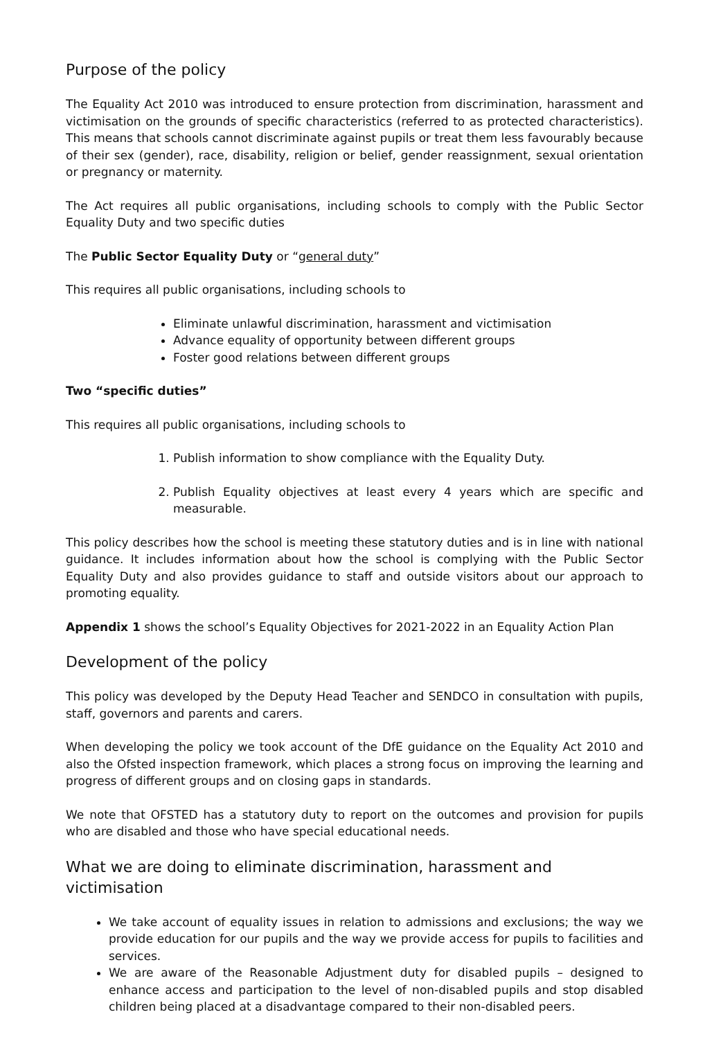Purpose of the policy
The Equality Act 2010 was introduced to ensure protection from discrimination, harassment and victimisation on the grounds of specific characteristics (referred to as protected characteristics). This means that schools cannot discriminate against pupils or treat them less favourably because of their sex (gender), race, disability, religion or belief, gender reassignment, sexual orientation or pregnancy or maternity.
The Act requires all public organisations, including schools to comply with the Public Sector Equality Duty and two specific duties
The Public Sector Equality Duty or “general duty”
This requires all public organisations, including schools to
Eliminate unlawful discrimination, harassment and victimisation
Advance equality of opportunity between different groups
Foster good relations between different groups
Two “specific duties”
This requires all public organisations, including schools to
1. Publish information to show compliance with the Equality Duty.
2. Publish Equality objectives at least every 4 years which are specific and measurable.
This policy describes how the school is meeting these statutory duties and is in line with national guidance. It includes information about how the school is complying with the Public Sector Equality Duty and also provides guidance to staff and outside visitors about our approach to promoting equality.
Appendix 1 shows the school’s Equality Objectives for 2021-2022 in an Equality Action Plan
Development of the policy
This policy was developed by the Deputy Head Teacher and SENDCO in consultation with pupils, staff, governors and parents and carers.
When developing the policy we took account of the DfE guidance on the Equality Act 2010 and also the Ofsted inspection framework, which places a strong focus on improving the learning and progress of different groups and on closing gaps in standards.
We note that OFSTED has a statutory duty to report on the outcomes and provision for pupils who are disabled and those who have special educational needs.
What we are doing to eliminate discrimination, harassment and victimisation
We take account of equality issues in relation to admissions and exclusions; the way we provide education for our pupils and the way we provide access for pupils to facilities and services.
We are aware of the Reasonable Adjustment duty for disabled pupils – designed to enhance access and participation to the level of non-disabled pupils and stop disabled children being placed at a disadvantage compared to their non-disabled peers.